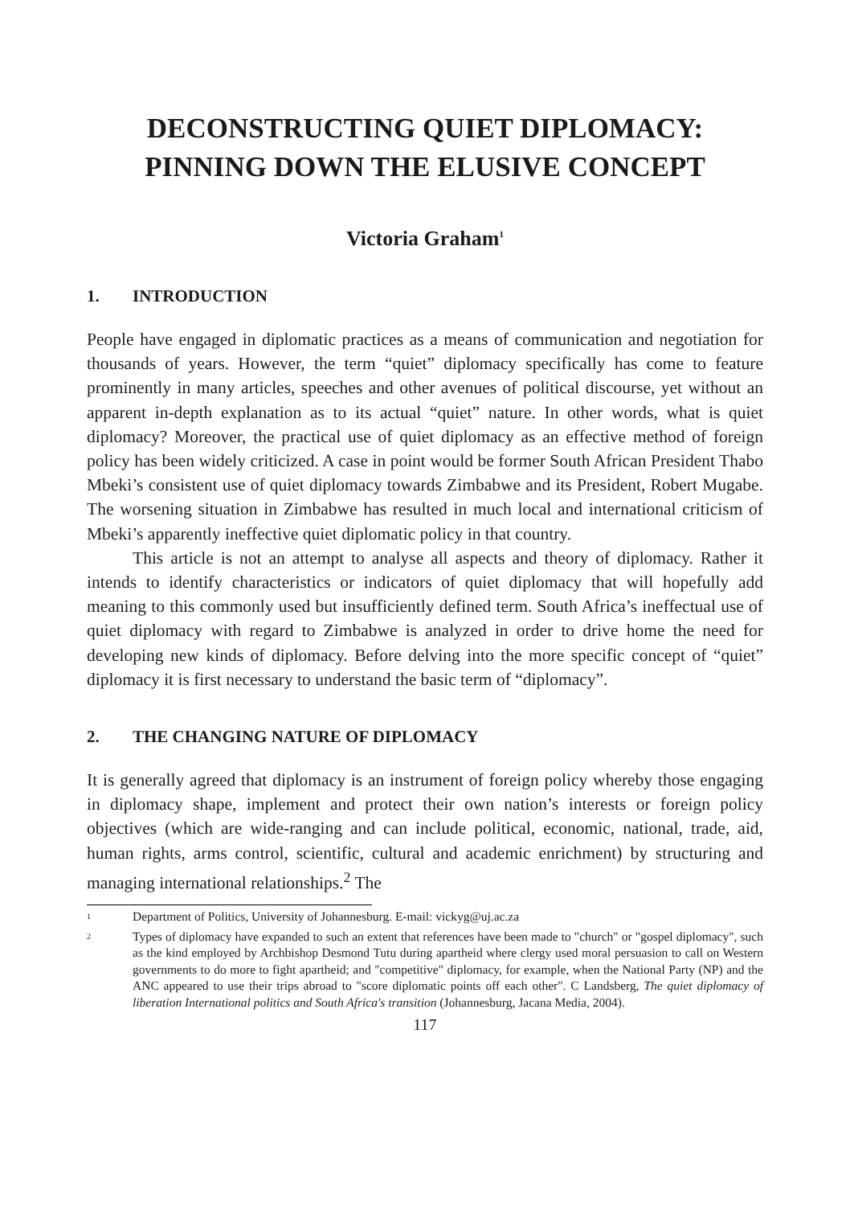DECONSTRUCTING QUIET DIPLOMACY:
PINNING DOWN THE ELUSIVE CONCEPT
Victoria Graham<sup>1</sup>
1. INTRODUCTION
People have engaged in diplomatic practices as a means of communication and negotiation for thousands of years. However, the term “quiet” diplomacy specifically has come to feature prominently in many articles, speeches and other avenues of political discourse, yet without an apparent in-depth explanation as to its actual “quiet” nature. In other words, what is quiet diplomacy? Moreover, the practical use of quiet diplomacy as an effective method of foreign policy has been widely criticized. A case in point would be former South African President Thabo Mbeki’s consistent use of quiet diplomacy towards Zimbabwe and its President, Robert Mugabe. The worsening situation in Zimbabwe has resulted in much local and international criticism of Mbeki’s apparently ineffective quiet diplomatic policy in that country.
This article is not an attempt to analyse all aspects and theory of diplomacy. Rather it intends to identify characteristics or indicators of quiet diplomacy that will hopefully add meaning to this commonly used but insufficiently defined term. South Africa’s ineffectual use of quiet diplomacy with regard to Zimbabwe is analyzed in order to drive home the need for developing new kinds of diplomacy. Before delving into the more specific concept of “quiet” diplomacy it is first necessary to understand the basic term of “diplomacy”.
2. THE CHANGING NATURE OF DIPLOMACY
It is generally agreed that diplomacy is an instrument of foreign policy whereby those engaging in diplomacy shape, implement and protect their own nation’s interests or foreign policy objectives (which are wide-ranging and can include political, economic, national, trade, aid, human rights, arms control, scientific, cultural and academic enrichment) by structuring and managing international relationships.<sup>2</sup> The
1 Department of Politics, University of Johannesburg. E-mail: vickyg@uj.ac.za
2 Types of diplomacy have expanded to such an extent that references have been made to "church" or "gospel diplomacy", such as the kind employed by Archbishop Desmond Tutu during apartheid where clergy used moral persuasion to call on Western governments to do more to fight apartheid; and "competitive" diplomacy, for example, when the National Party (NP) and the ANC appeared to use their trips abroad to "score diplomatic points off each other". C Landsberg, The quiet diplomacy of liberation International politics and South Africa's transition (Johannesburg, Jacana Media, 2004).
117